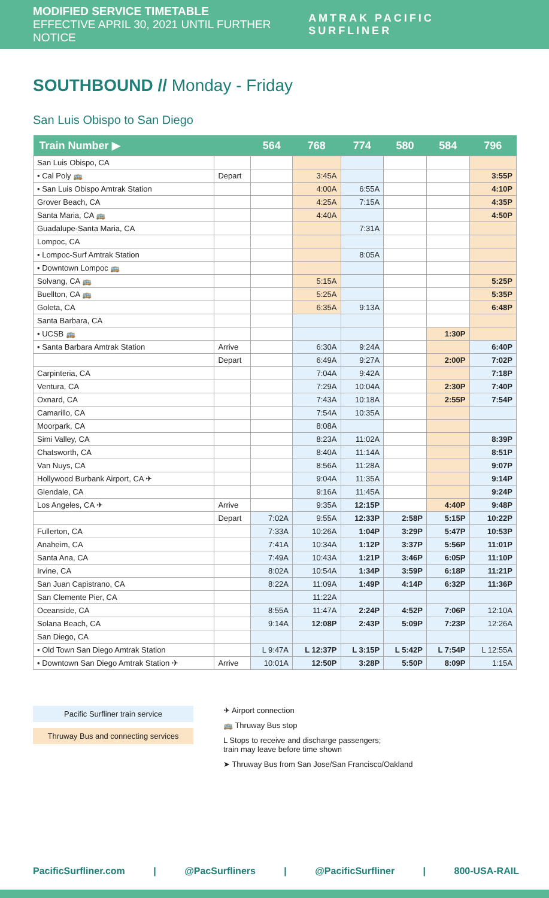MODIFIED SERVICE TIMETABLE
EFFECTIVE APRIL 30, 2021 UNTIL FURTHER NOTICE
AMTRAK PACIFIC SURFLINER
SOUTHBOUND // Monday - Friday
San Luis Obispo to San Diego
| Train Number ▶ | | 564 | 768 | 774 | 580 | 584 | 796 |
| --- | --- | --- | --- | --- | --- | --- | --- |
| San Luis Obispo, CA | | | | | | | |
| • Cal Poly 🚌 | Depart | | 3:45A | | | | 3:55P |
| • San Luis Obispo Amtrak Station | | | 4:00A | 6:55A | | | 4:10P |
| Grover Beach, CA | | | 4:25A | 7:15A | | | 4:35P |
| Santa Maria, CA 🚌 | | | 4:40A | | | | 4:50P |
| Guadalupe-Santa Maria, CA | | | | 7:31A | | | |
| Lompoc, CA | | | | | | | |
| • Lompoc-Surf Amtrak Station | | | | 8:05A | | | |
| • Downtown Lompoc 🚌 | | | | | | | |
| Solvang, CA 🚌 | | | 5:15A | | | | 5:25P |
| Buellton, CA 🚌 | | | 5:25A | | | | 5:35P |
| Goleta, CA | | | 6:35A | 9:13A | | | 6:48P |
| Santa Barbara, CA | | | | | | | |
| • UCSB 🚌 | | | | | | 1:30P | |
| • Santa Barbara Amtrak Station | Arrive | | 6:30A | 9:24A | | | 6:40P |
| | Depart | | 6:49A | 9:27A | | 2:00P | 7:02P |
| Carpinteria, CA | | | 7:04A | 9:42A | | | 7:18P |
| Ventura, CA | | | 7:29A | 10:04A | | 2:30P | 7:40P |
| Oxnard, CA | | | 7:43A | 10:18A | | 2:55P | 7:54P |
| Camarillo, CA | | | 7:54A | 10:35A | | | |
| Moorpark, CA | | | 8:08A | | | | |
| Simi Valley, CA | | | 8:23A | 11:02A | | | 8:39P |
| Chatsworth, CA | | | 8:40A | 11:14A | | | 8:51P |
| Van Nuys, CA | | | 8:56A | 11:28A | | | 9:07P |
| Hollywood Burbank Airport, CA ✈ | | | 9:04A | 11:35A | | | 9:14P |
| Glendale, CA | | | 9:16A | 11:45A | | | 9:24P |
| Los Angeles, CA ✈ | Arrive | | 9:35A | 12:15P | | 4:40P | 9:48P |
| | Depart | 7:02A | 9:55A | 12:33P | 2:58P | 5:15P | 10:22P |
| Fullerton, CA | | 7:33A | 10:26A | 1:04P | 3:29P | 5:47P | 10:53P |
| Anaheim, CA | | 7:41A | 10:34A | 1:12P | 3:37P | 5:56P | 11:01P |
| Santa Ana, CA | | 7:49A | 10:43A | 1:21P | 3:46P | 6:05P | 11:10P |
| Irvine, CA | | 8:02A | 10:54A | 1:34P | 3:59P | 6:18P | 11:21P |
| San Juan Capistrano, CA | | 8:22A | 11:09A | 1:49P | 4:14P | 6:32P | 11:36P |
| San Clemente Pier, CA | | | 11:22A | | | | |
| Oceanside, CA | | 8:55A | 11:47A | 2:24P | 4:52P | 7:06P | 12:10A |
| Solana Beach, CA | | 9:14A | 12:08P | 2:43P | 5:09P | 7:23P | 12:26A |
| San Diego, CA | | | | | | | |
| • Old Town San Diego Amtrak Station | | L 9:47A | L 12:37P | L 3:15P | L 5:42P | L 7:54P | L 12:55A |
| • Downtown San Diego Amtrak Station ✈ | Arrive | 10:01A | 12:50P | 3:28P | 5:50P | 8:09P | 1:15A |
Pacific Surfliner train service
Thruway Bus and connecting services
✈ Airport connection
🚌 Thruway Bus stop
L Stops to receive and discharge passengers;
train may leave before time shown
➤ Thruway Bus from San Jose/San Francisco/Oakland
PacificSurfliner.com | @PacSurfliners | @PacificSurfliner | 800-USA-RAIL